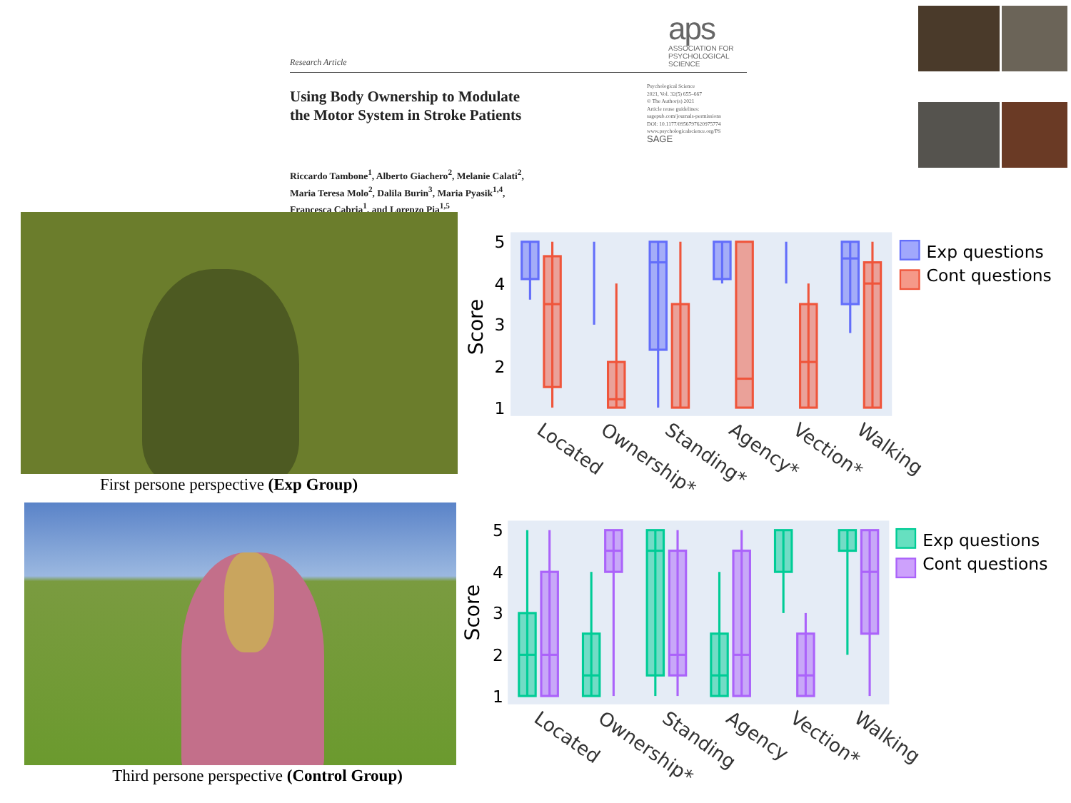Research Article
aps
ASSOCIATION FOR PSYCHOLOGICAL SCIENCE
Using Body Ownership to Modulate
the Motor System in Stroke Patients
Psychological Science
2021, Vol. 32(5) 655–667
© The Author(s) 2021
Article reuse guidelines:
sagepub.com/journals-permissions
DOI: 10.1177/0956797620975774
www.psychologicalscience.org/PS
SAGE
Riccardo Tambone<sup>1</sup>, Alberto Giachero<sup>2</sup>, Melanie Calati<sup>2</sup>,
Maria Teresa Molo<sup>2</sup>, Dalila Burin<sup>3</sup>, Maria Pyasik<sup>1,4</sup>,
Francesca Cabria<sup>1</sup>, and Lorenzo Pia<sup>1,5</sup>
First persone perspective (Exp Group)
Third persone perspective (Control Group)
5
4
3
2
1
Score
Located
Ownership*
Standing*
Agency*
Vection*
Walking
Exp questions
Cont questions
5
4
3
2
1
Score
Located
Ownership*
Standing
Agency
Vection*
Walking
Exp questions
Cont questions